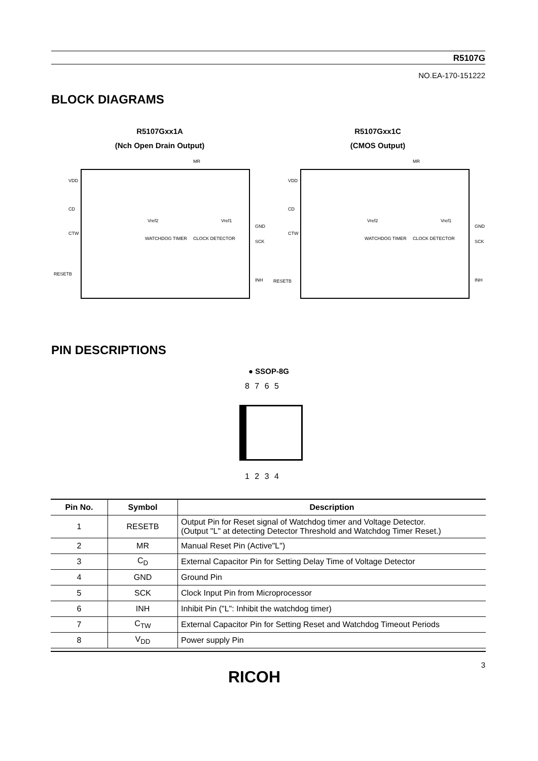R5107G
NO.EA-170-151222
BLOCK DIAGRAMS
R5107Gxx1A
(Nch Open Drain Output)
R5107Gxx1C
(CMOS Output)
VDD
CD
CTW
RESETB
MR
GND
SCK
INH
WATCHDOG TIMER CLOCK DETECTOR
Vref2 Vref1
VDD
CD
CTW
RESETB
MR
GND
SCK
INH
WATCHDOG TIMER CLOCK DETECTOR
Vref2 Vref1
PIN DESCRIPTIONS
● SSOP-8G
8 7 6 5
1 2 3 4
| Pin No. | Symbol | Description |
| --- | --- | --- |
| 1 | RESETB | Output Pin for Reset signal of Watchdog timer and Voltage Detector. (Output "L" at detecting Detector Threshold and Watchdog Timer Reset.) |
| 2 | MR | Manual Reset Pin (Active"L") |
| 3 | C<sub>D</sub> | External Capacitor Pin for Setting Delay Time of Voltage Detector |
| 4 | GND | Ground Pin |
| 5 | SCK | Clock Input Pin from Microprocessor |
| 6 | INH | Inhibit Pin ("L": Inhibit the watchdog timer) |
| 7 | C<sub>TW</sub> | External Capacitor Pin for Setting Reset and Watchdog Timeout Periods |
| 8 | V<sub>DD</sub> | Power supply Pin |
3
RICOH